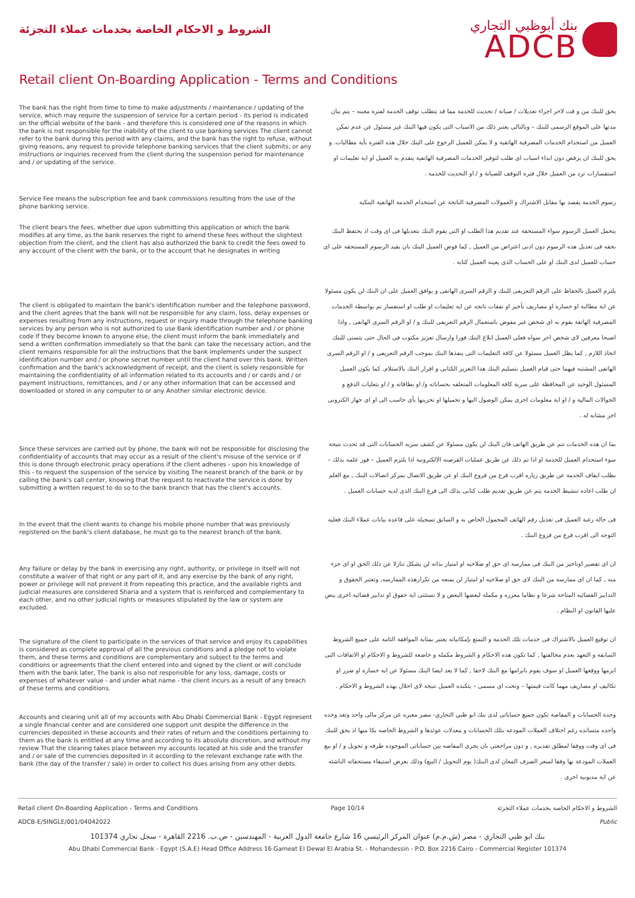الشروط و الاحكام الخاصة بخدمات عملاء التجزئة
بنك أبوظبي التجاري
ADCB
Retail client On-Boarding Application - Terms and Conditions
The bank has the right from time to time to make adjustments / maintenance / updating of the service, which may require the suspension of service for a certain period - its period is indicated on the official website of the bank - and therefore this is considered one of the reasons in which the bank is not responsible for the inability of the client to use banking services The client cannot refer to the bank during this period with any claims, and the bank has the right to refuse, without giving reasons, any request to provide telephone banking services that the client submits, or any instructions or inquiries received from the client during the suspension period for maintenance and / or updating of the service.
يحق للبنك من و قت لاخر اجراء تعديلات / صيانة / تحديث للخدمة مما قد يتطلب توقف الخدمة لفترة معينه – يتم بيان مدتها على الموقع الرسمى للبنك – وبالتالى يعتبر ذلك من الاسباب التى يكون فيها البنك غير مسئول عن عدم تمكن العميل من استخدام الخدمات المصرفية الهاتفية و لا يمكن للعميل الرجوع على البنك خلال هذه الفترة بأية مطالبات. و يحق للبنك ان يرفض دون ابداء اسباب اى طلب لتوفير الخدمات المصرفية الهاتفية يتقدم به العميل او اية تعليمات او استفسارات ترد من العميل خلال فترة التوقف للصيانة و / او التحديث للخدمة .
Service Fee means the subscription fee and bank commissions resulting from the use of the phone banking service.
رسوم الخدمة يقصد بها مقابل الاشتراك و العمولات المصرفية الناتجة عن استخدام الخدمة الهاتفية البنكية
The client bears the fees, whether due upon submitting this application or which the bank modifies at any time, as the bank reserves the right to amend these fees without the slightest objection from the client, and the client has also authorized the bank to credit the fees owed to any account of the client with the bank, or to the account that he designates in writing
يتحمل العميل الرسوم سواء المستحقة عند تقديم هذا الطلب او التى يقوم البنك بتعديلها فى اى وقت اذ يحتفظ البنك بحقه فى تعديل هذه الرسوم دون ادنى اعتراض من العميل , كما فوض العميل البنك بان يقيد الرسوم المستحقه على اى حساب للعميل لدى البنك او على الحساب الذى يعينه العميل كتابة .
The client is obligated to maintain the bank's identification number and the telephone password, and the client agrees that the bank will not be responsible for any claim, loss, delay expenses or expenses resulting from any instructions, request or inquiry made through the telephone banking services by any person who is not authorized to use Bank identification number and / or phone code If they become known to anyone else, the client must inform the bank immediately and send a written confirmation immediately so that the bank can take the necessary action, and the client remains responsible for all the instructions that the bank implements under the suspect identification number and / or phone secret number until the client hand over this bank. Written confirmation and the bank's acknowledgment of receipt, and the client is solely responsible for maintaining the confidentiality of all information related to its accounts and / or cards and / or payment instructions, remittances, and / or any other information that can be accessed and downloaded or stored in any computer to or any Another similar electronic device.
يلتزم العميل بالحفاظ على الرقم التعريفى للبنك و الرقم السرى الهاتفى و يوافق العميل على ان البنك لن يكون مسئولا عن اية مطالبة او خسارة او مصاريف تأخير او نفقات ناتجه عن اية تعليمات او طلب او استفسار تم بواسطة الخدمات المصرفية الهاتفة يقوم به اى شخص غير مفوض باستعمال الرقم التعريفى للبنك و / او الرقم السرى الهاتفى , واذا اصبحا معرفين لاى شخص اخر سواه فعلى العميل ابلاغ البنك فورا وارسال تعزيز مكتوب فى الحال حتى يتسنى للبنك اتخاذ اللازم , كما يظل العميل مسئولا عن كافة التعليمات التى ينفذها البنك بموجب الرقم التعريفى و / او الرقم السرى الهاتفى المشتبه فيهما حتى قيام العميل بتسليم البنك هذا التعزيز الكتابى و اقرار البنك بالاستلام, كما يكون العميل المسئول الوحيد عن المحافظة على سرية كافة المعلومات المتعلقه بحساباته و/ او بطاقاته و / او بتعليات الدفع و الحوالات المالية و / او اية معلومات اخرى يمكن الوصول اليها و تحميلها او تخزينها بأى حاسب الى او اى جهاز الكترونى اخر مشابه له .
Since these services are carried out by phone, the bank will not be responsible for disclosing the confidentiality of accounts that may occur as a result of the client's misuse of the service or if this is done through electronic piracy operations if the client adheres - upon his knowledge of this - to request the suspension of the service by visiting The nearest branch of the bank or by calling the bank's call center, knowing that the request to reactivate the service is done by submitting a written request to do so to the bank branch that has the client's accounts.
بما ان هذه الخدمات تتم عن طريق الهاتف فان البنك لن يكون مسئولا عن كشف سريه الحسابات التى قد تحدث نتيجة سوء استخدام العميل للخدمة او اذا تم ذلك عن طريق عمليات القرصنه الالكترونية اذا يلتزم العميل – فور علمه بذلك – بطلب ايقاف الخدمة عن طريق زياره اقرب فرع من فروع البنك او عن طريق الاتصال بمركز اتصالات البنك , مع العلم ان طلب اعادة تنشيط الخدمه يتم عن طريق تقديم طلب كتابى بذلك الى فرع البنك الذى لديه حسابات العميل .
In the event that the client wants to change his mobile phone number that was previously registered on the bank's client database, he must go to the nearest branch of the bank.
فى حالة رغبة العميل فى تعديل رقم الهاتف المحمول الخاص به و السابق تسجيله على قاعدة بيانات عملاء البنك فعليه التوجه الى اقرب فرع من فروع البنك .
Any failure or delay by the bank in exercising any right, authority, or privilege in itself will not constitute a waiver of that right or any part of it, and any exercise by the bank of any right, power or privilege will not prevent it from repeating this practice, and the available rights and judicial measures are considered Sharia and a system that is reinforced and complementary to each other, and no other judicial rights or measures stipulated by the law or system are excluded.
ان اى تقصير اوتاخير من البنك فى ممارسة اى حق او صلاحيه او امتياز بذاته لن يشكل تنازلا عن ذلك الحق او اى جزء منه , كما ان اى ممارسه من البنك لاى حق او صلاحيه او امتياز لن يمنعه من تكرارهذه الممارسه, وتعتبر الحقوق و التدابير القضائيه المتاحة شرعا و نظاما معززه و مكمله لبعضها البعض و لا تستثنى اية حقوق او تدابير قضائيه اخرى ينص عليها القانون او النظام .
The signature of the client to participate in the services of that service and enjoy its capabilities is considered as complete approval of all the previous conditions and a pledge not to violate them, and these terms and conditions are complementary and subject to the terms and conditions or agreements that the client entered into and signed by the client or will conclude them with the bank later, The bank is also not responsible for any loss, damage, costs or expenses of whatever value - and under what name - the client incurs as a result of any breach of these terms and conditions.
ان توقيع العميل بالاشتراك فى خدمات تلك الخدمة و التمتع بإمكانياته يعتبر بمثابة الموافقة التامة على جميع الشروط السابقه و التعهد بعدم مخالفتها , كما تكون هذه الاحكام و الشروط مكمله و خاضعة للشروط و الاحكام او الاتفاقات التى ابرمها ووقعها العميل او سوف يقوم بابرامها مع البنك لاحقا , كما لا يعد ايضا البنك مسئولا عن اية خسارة او ضرر او تكاليف او مصاريف مهما كانت قيمتها – وتحت اى مسمى – يتكبده العميل نتيجة لاى اخلال بهذه الشروط و الاحكام .
Accounts and clearing unit all of my accounts with Abu Dhabi Commercial Bank - Egypt represent a single financial center and are considered one support unit despite the difference in the currencies deposited in these accounts and their rates of return and the conditions pertaining to them as the bank is entitled at any time and according to its absolute discretion, and without my review That the clearing takes place between my accounts located at his side and the transfer and / or sale of the currencies deposited in it according to the relevant exchange rate with the bank (the day of the transfer / sale) in order to collect his dues arising from any other debts.
وحدة الحسابات و المقاصة تكون جميع حساباتى لدى بنك ابو ظبي التجاري- مصر معبره عن مركز مالى واحد وتعد وحده واحده متسانده رغم اختلاف العملات المودعه بتلك الحسابات و معدلات عوئدها و الشروط الخاصه بكا منها اذ يحق للبنك فى اى وقت ووفقا لمطلق تقديره , و دون مراجعتى بان يجرى المقاصه بين حساباتى الموجوده طرفه و تحويل و / او بيع العملات المودعة بها وفقا لسعر الصرف المعان لدى البنك( يوم التحويل / البيع) وذلك بغرض استيفاء مستحقاته الناشئه عن اية مديونية اخرى .
Retail client On-Boarding Application - Terms and Conditions Page 10/14 الشروط و الاحكام الخاصة بخدمات عملاء التجزئة
ADCB-E/SINGLE/001/04042022 Public
بنك ابو ظبي التجاري - مصر (ش.م.م) عنوان المركز الرئيسي 16 شارع جامعة الدول العربية - المهندسين - ص.ب. 2216 القاهرة - سجل تجاري 101374
Abu Dhabi Commercial Bank - Egypt (S.A.E) Head Office Address 16 Gameat El Dewal El Arabia St. - Mohandessin - P.O. Box 2216 Cairo - Commercial Register 101374